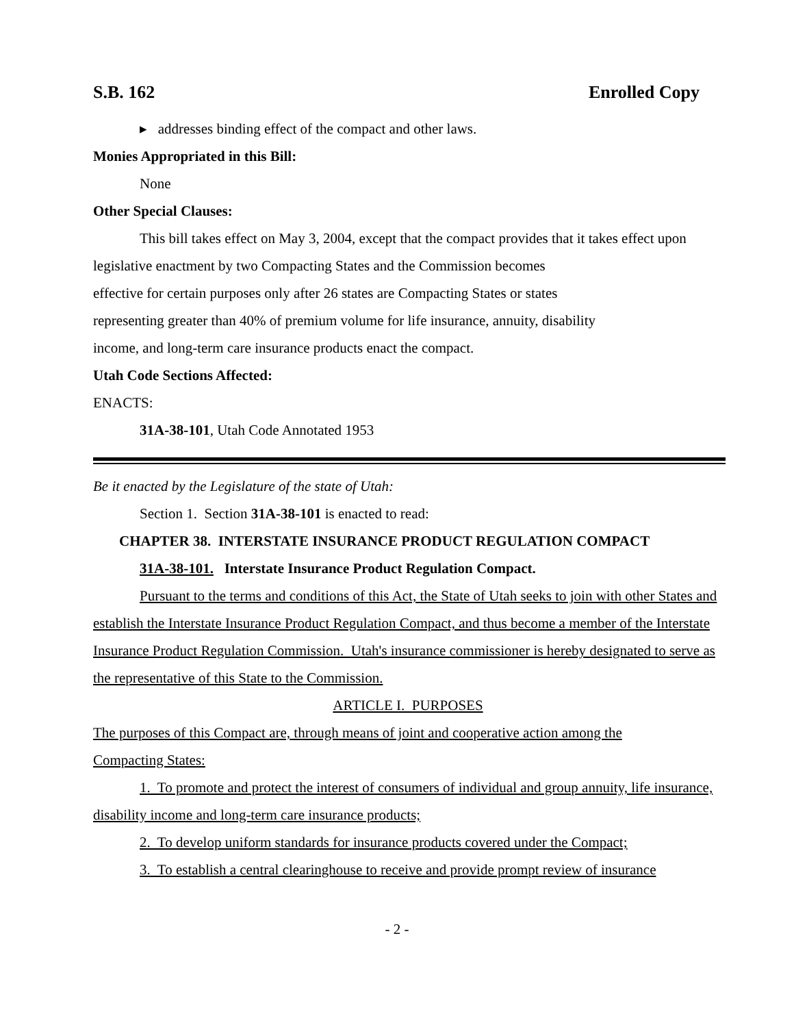S.B. 162 Enrolled Copy
▸ addresses binding effect of the compact and other laws.
Monies Appropriated in this Bill:
None
Other Special Clauses:
This bill takes effect on May 3, 2004, except that the compact provides that it takes effect upon legislative enactment by two Compacting States and the Commission becomes
effective for certain purposes only after 26 states are Compacting States or states
representing greater than 40% of premium volume for life insurance, annuity, disability
income, and long-term care insurance products enact the compact.
Utah Code Sections Affected:
ENACTS:
31A-38-101, Utah Code Annotated 1953
Be it enacted by the Legislature of the state of Utah:
Section 1. Section 31A-38-101 is enacted to read:
CHAPTER 38. INTERSTATE INSURANCE PRODUCT REGULATION COMPACT
31A-38-101. Interstate Insurance Product Regulation Compact.
Pursuant to the terms and conditions of this Act, the State of Utah seeks to join with other States and establish the Interstate Insurance Product Regulation Compact, and thus become a member of the Interstate Insurance Product Regulation Commission. Utah's insurance commissioner is hereby designated to serve as the representative of this State to the Commission.
ARTICLE I. PURPOSES
The purposes of this Compact are, through means of joint and cooperative action among the
Compacting States:
1. To promote and protect the interest of consumers of individual and group annuity, life insurance, disability income and long-term care insurance products;
2. To develop uniform standards for insurance products covered under the Compact;
3. To establish a central clearinghouse to receive and provide prompt review of insurance
- 2 -